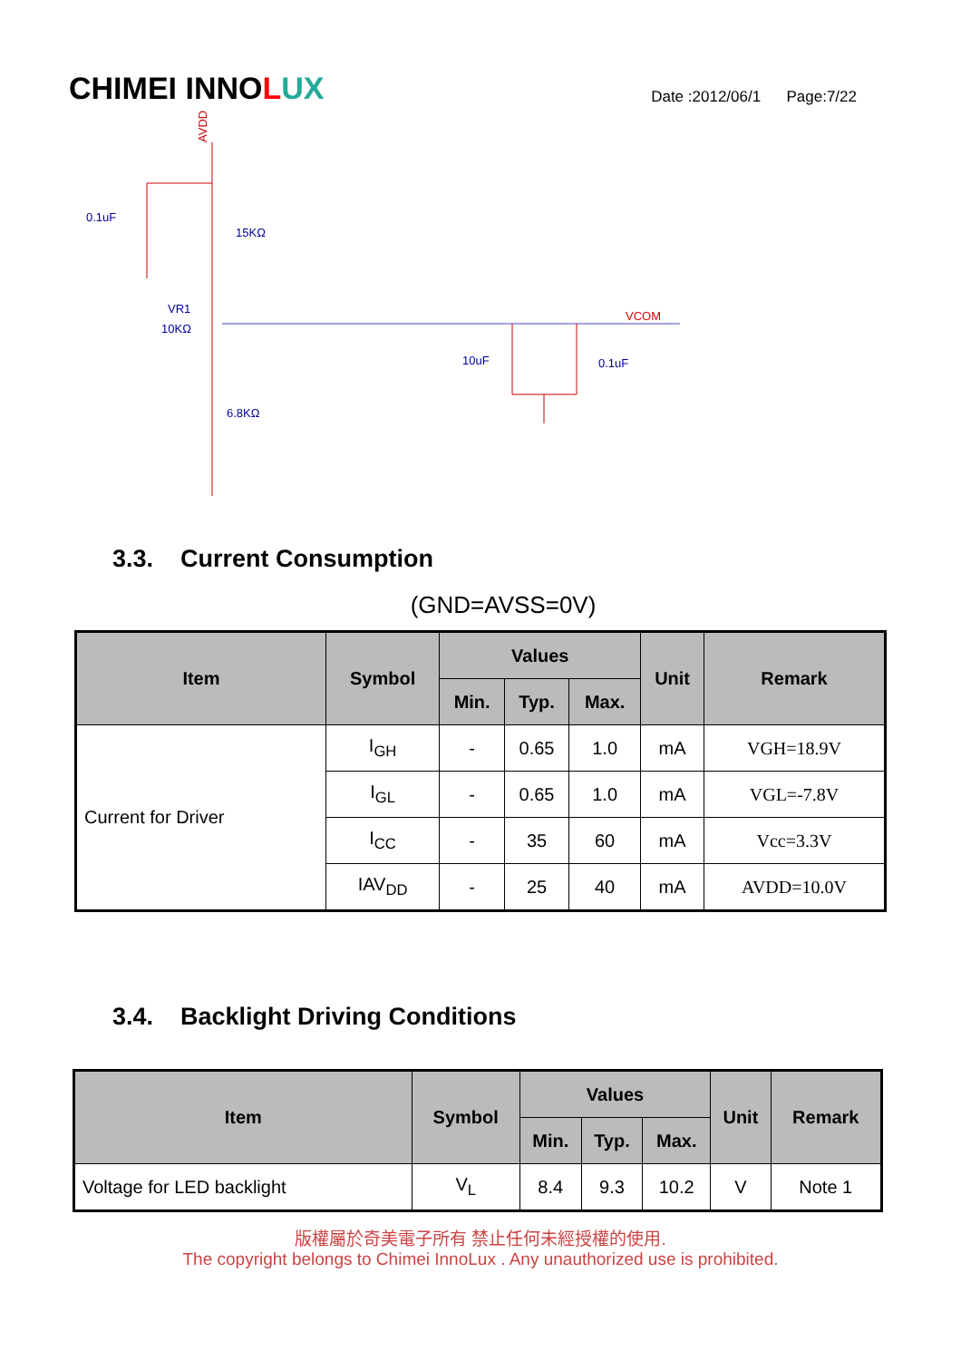CHIMEI INNOLUX
Date :2012/06/1 Page:7/22
AVDD
0.1uF
15KΩ
VR1
10KΩ
6.8KΩ
10uF
0.1uF
VCOM
3.3. Current Consumption
(GND=AVSS=0V)
| Item | Symbol | Values | | | Unit | Remark |
| --- | --- | --- | --- | --- | --- | --- |
| | | Min. | Typ. | Max. | | |
| Current for Driver | I<sub>GH</sub> | - | 0.65 | 1.0 | mA | VGH=18.9V |
| | I<sub>GL</sub> | - | 0.65 | 1.0 | mA | VGL=-7.8V |
| | I<sub>CC</sub> | - | 35 | 60 | mA | Vcc=3.3V |
| | IAV<sub>DD</sub> | - | 25 | 40 | mA | AVDD=10.0V |
3.4. Backlight Driving Conditions
| Item | Symbol | Values | | | Unit | Remark |
| --- | --- | --- | --- | --- | --- | --- |
| | | Min. | Typ. | Max. | | |
| Voltage for LED backlight | V<sub>L</sub> | 8.4 | 9.3 | 10.2 | V | Note 1 |
版權屬於奇美電子所有 禁止任何未經授權的使用.
The copyright belongs to Chimei InnoLux . Any unauthorized use is prohibited.